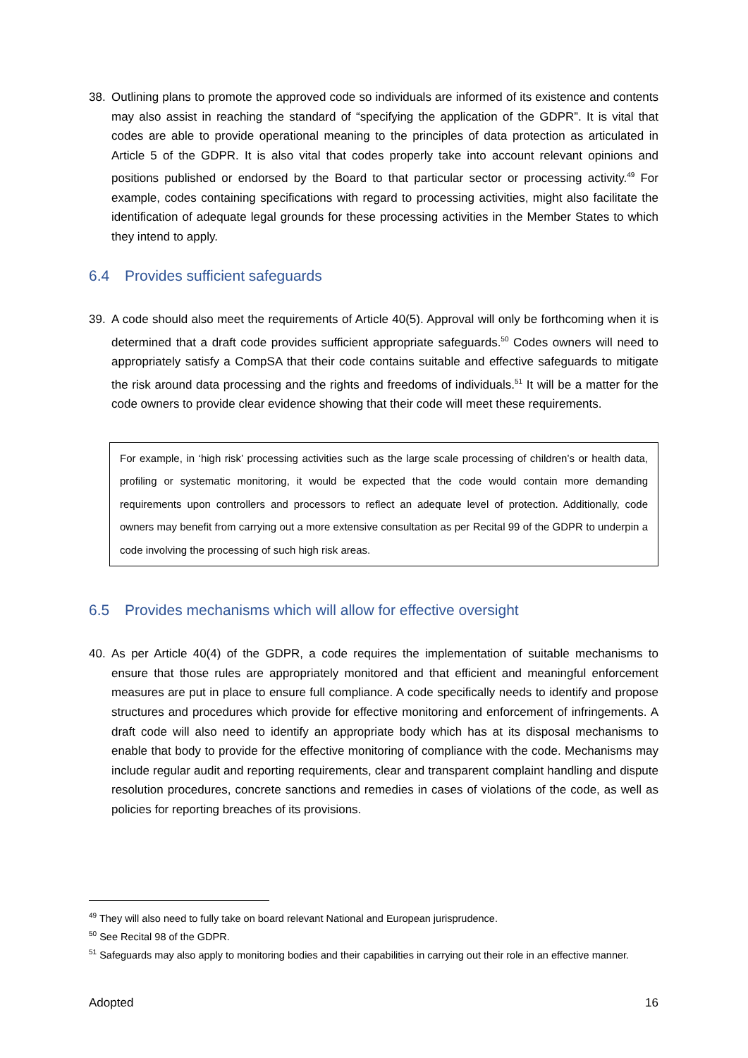38. Outlining plans to promote the approved code so individuals are informed of its existence and contents may also assist in reaching the standard of “specifying the application of the GDPR”. It is vital that codes are able to provide operational meaning to the principles of data protection as articulated in Article 5 of the GDPR. It is also vital that codes properly take into account relevant opinions and positions published or endorsed by the Board to that particular sector or processing activity.<sup>49</sup> For example, codes containing specifications with regard to processing activities, might also facilitate the identification of adequate legal grounds for these processing activities in the Member States to which they intend to apply.
6.4 Provides sufficient safeguards
39. A code should also meet the requirements of Article 40(5). Approval will only be forthcoming when it is determined that a draft code provides sufficient appropriate safeguards.<sup>50</sup> Codes owners will need to appropriately satisfy a CompSA that their code contains suitable and effective safeguards to mitigate the risk around data processing and the rights and freedoms of individuals.<sup>51</sup> It will be a matter for the code owners to provide clear evidence showing that their code will meet these requirements.
For example, in ‘high risk’ processing activities such as the large scale processing of children’s or health data, profiling or systematic monitoring, it would be expected that the code would contain more demanding requirements upon controllers and processors to reflect an adequate level of protection. Additionally, code owners may benefit from carrying out a more extensive consultation as per Recital 99 of the GDPR to underpin a code involving the processing of such high risk areas.
6.5 Provides mechanisms which will allow for effective oversight
40. As per Article 40(4) of the GDPR, a code requires the implementation of suitable mechanisms to ensure that those rules are appropriately monitored and that efficient and meaningful enforcement measures are put in place to ensure full compliance. A code specifically needs to identify and propose structures and procedures which provide for effective monitoring and enforcement of infringements. A draft code will also need to identify an appropriate body which has at its disposal mechanisms to enable that body to provide for the effective monitoring of compliance with the code. Mechanisms may include regular audit and reporting requirements, clear and transparent complaint handling and dispute resolution procedures, concrete sanctions and remedies in cases of violations of the code, as well as policies for reporting breaches of its provisions.
<sup>49</sup> They will also need to fully take on board relevant National and European jurisprudence.
<sup>50</sup> See Recital 98 of the GDPR.
<sup>51</sup> Safeguards may also apply to monitoring bodies and their capabilities in carrying out their role in an effective manner.
Adopted 16